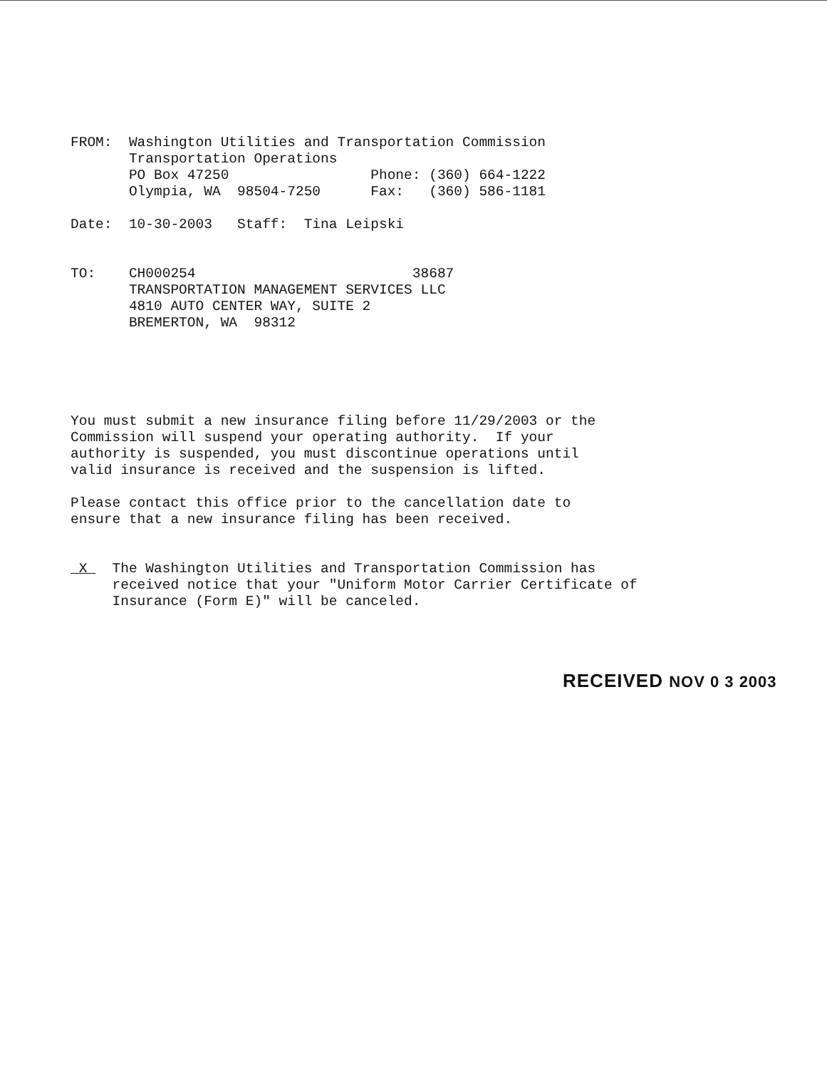FROM:  Washington Utilities and Transportation Commission
       Transportation Operations
       PO Box 47250                 Phone: (360) 664-1222
       Olympia, WA  98504-7250      Fax:   (360) 586-1181

Date:  10-30-2003   Staff:  Tina Leipski


TO:    CH000254                          38687
       TRANSPORTATION MANAGEMENT SERVICES LLC
       4810 AUTO CENTER WAY, SUITE 2
       BREMERTON, WA  98312





You must submit a new insurance filing before 11/29/2003 or the
Commission will suspend your operating authority.  If your
authority is suspended, you must discontinue operations until
valid insurance is received and the suspension is lifted.

Please contact this office prior to the cancellation date to
ensure that a new insurance filing has been received.


 X   The Washington Utilities and Transportation Commission has
     received notice that your "Uniform Motor Carrier Certificate of
     Insurance (Form E)" will be canceled.
RECEIVED NOV 0 3 2003